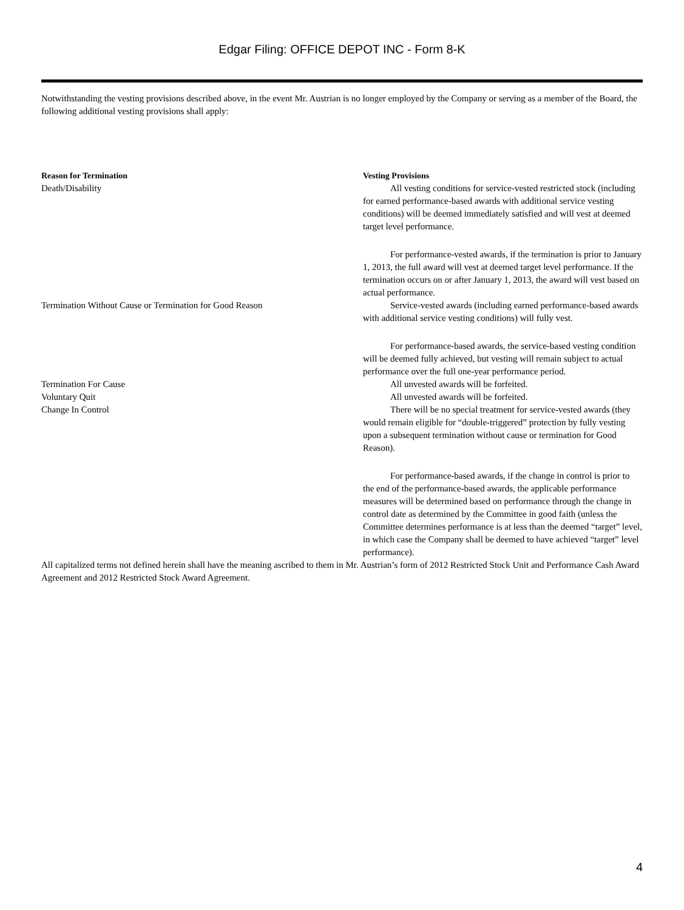Edgar Filing: OFFICE DEPOT INC - Form 8-K
Notwithstanding the vesting provisions described above, in the event Mr. Austrian is no longer employed by the Company or serving as a member of the Board, the following additional vesting provisions shall apply:
| Reason for Termination | Vesting Provisions |
| --- | --- |
| Death/Disability | All vesting conditions for service-vested restricted stock (including for earned performance-based awards with additional service vesting conditions) will be deemed immediately satisfied and will vest at deemed target level performance. For performance-vested awards, if the termination is prior to January 1, 2013, the full award will vest at deemed target level performance. If the termination occurs on or after January 1, 2013, the award will vest based on actual performance. |
| Termination Without Cause or Termination for Good Reason | Service-vested awards (including earned performance-based awards with additional service vesting conditions) will fully vest. For performance-based awards, the service-based vesting condition will be deemed fully achieved, but vesting will remain subject to actual performance over the full one-year performance period. |
| Termination For Cause | All unvested awards will be forfeited. |
| Voluntary Quit | All unvested awards will be forfeited. |
| Change In Control | There will be no special treatment for service-vested awards (they would remain eligible for “double-triggered” protection by fully vesting upon a subsequent termination without cause or termination for Good Reason). For performance-based awards, if the change in control is prior to the end of the performance-based awards, the applicable performance measures will be determined based on performance through the change in control date as determined by the Committee in good faith (unless the Committee determines performance is at less than the deemed “target” level, in which case the Company shall be deemed to have achieved “target” level performance). |
All capitalized terms not defined herein shall have the meaning ascribed to them in Mr. Austrian’s form of 2012 Restricted Stock Unit and Performance Cash Award Agreement and 2012 Restricted Stock Award Agreement.
4